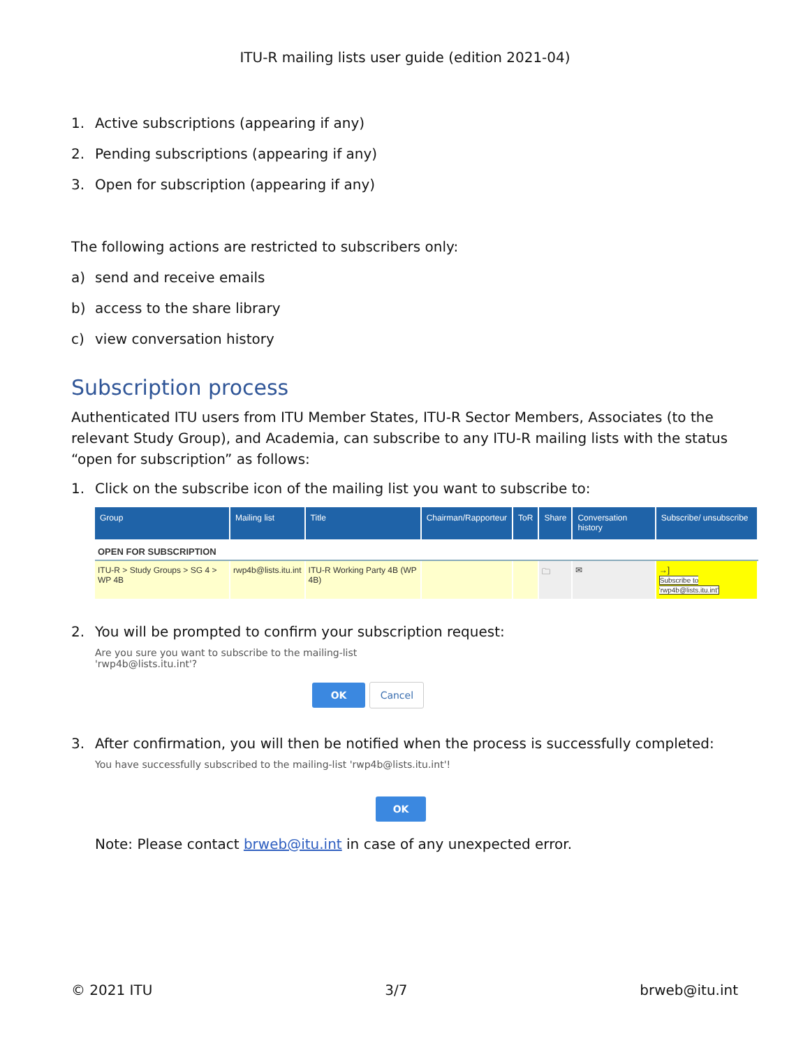ITU-R mailing lists user guide (edition 2021-04)
1. Active subscriptions (appearing if any)
2. Pending subscriptions (appearing if any)
3. Open for subscription (appearing if any)
The following actions are restricted to subscribers only:
a) send and receive emails
b) access to the share library
c) view conversation history
Subscription process
Authenticated ITU users from ITU Member States, ITU-R Sector Members, Associates (to the relevant Study Group), and Academia, can subscribe to any ITU-R mailing lists with the status “open for subscription” as follows:
1. Click on the subscribe icon of the mailing list you want to subscribe to:
| Group | Mailing list | Title | Chairman/Rapporteur | ToR | Share | Conversation history | Subscribe/ unsubscribe |
| --- | --- | --- | --- | --- | --- | --- | --- |
| OPEN FOR SUBSCRIPTION | | | | | | | |
| ITU-R > Study Groups > SG 4 > WP 4B | rwp4b@lists.itu.int | ITU-R Working Party 4B (WP 4B) | | | 🗀 | ✉ | →] Subscribe to 'rwp4b@lists.itu.int' |
2. You will be prompted to confirm your subscription request:
Are you sure you want to subscribe to the mailing-list
'rwp4b@lists.itu.int'?
OK Cancel
3. After confirmation, you will then be notified when the process is successfully completed:
You have successfully subscribed to the mailing-list 'rwp4b@lists.itu.int'!
OK
Note: Please contact brweb@itu.int in case of any unexpected error.
© 2021 ITU 3/7 brweb@itu.int